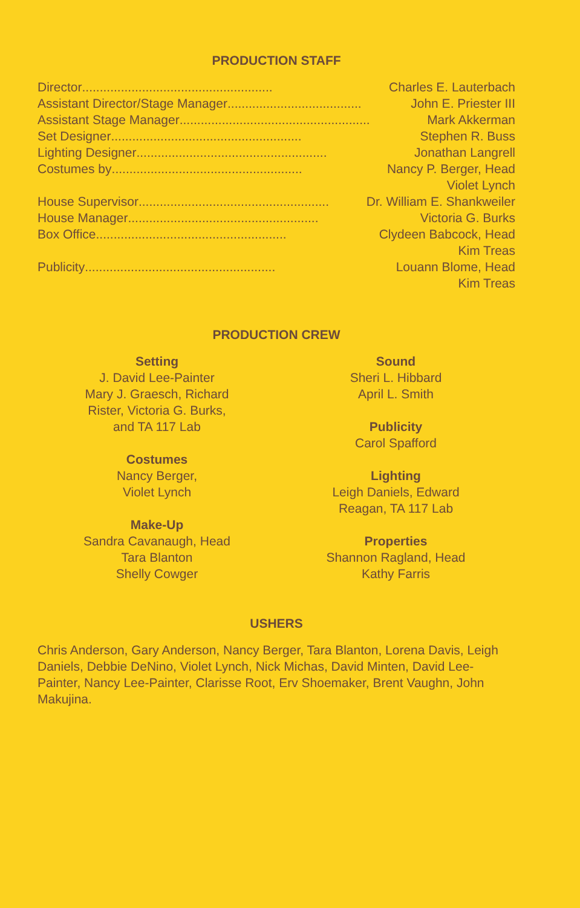PRODUCTION STAFF
Director ...................................................... Charles E. Lauterbach
Assistant Director/Stage Manager ...................................... John E. Priester III
Assistant Stage Manager...................................................... Mark Akkerman
Set Designer...................................................... Stephen R. Buss
Lighting Designer ...................................................... Jonathan Langrell
Costumes by...................................................... Nancy P. Berger, Head
Violet Lynch
House Supervisor ...................................................... Dr. William E. Shankweiler
House Manager...................................................... Victoria G. Burks
Box Office...................................................... Clydeen Babcock, Head
Kim Treas
Publicity...................................................... Louann Blome, Head
Kim Treas
PRODUCTION CREW
Setting
J. David Lee-Painter
Mary J. Graesch, Richard
Rister, Victoria G. Burks,
and TA 117 Lab
Costumes
Nancy Berger,
Violet Lynch
Make-Up
Sandra Cavanaugh, Head
Tara Blanton
Shelly Cowger
Sound
Sheri L. Hibbard
April L. Smith
Publicity
Carol Spafford
Lighting
Leigh Daniels, Edward
Reagan, TA 117 Lab
Properties
Shannon Ragland, Head
Kathy Farris
USHERS
Chris Anderson, Gary Anderson, Nancy Berger, Tara Blanton, Lorena Davis, Leigh Daniels, Debbie DeNino, Violet Lynch, Nick Michas, David Minten, David Lee-Painter, Nancy Lee-Painter, Clarisse Root, Erv Shoemaker, Brent Vaughn, John Makujina.